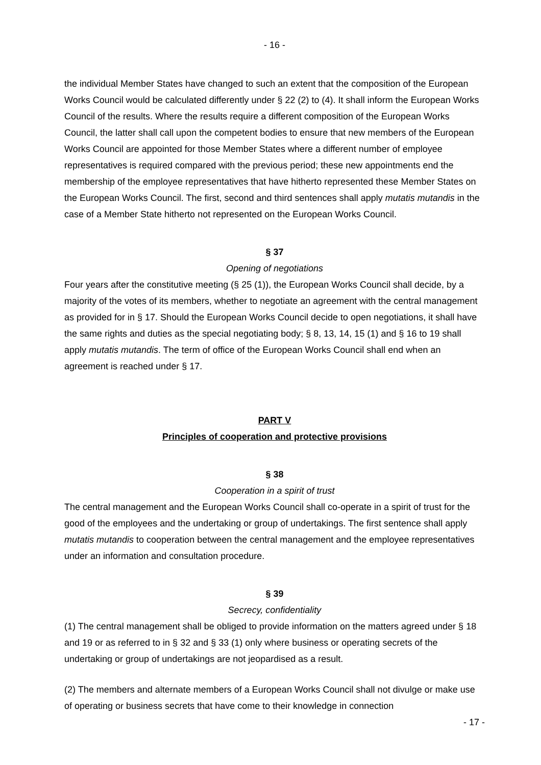- 16 -
the individual Member States have changed to such an extent that the composition of the European Works Council would be calculated differently under § 22 (2) to (4). It shall inform the European Works Council of the results. Where the results require a different composition of the European Works Council, the latter shall call upon the competent bodies to ensure that new members of the European Works Council are appointed for those Member States where a different number of employee representatives is required compared with the previous period; these new appointments end the membership of the employee representatives that have hitherto represented these Member States on the European Works Council. The first, second and third sentences shall apply mutatis mutandis in the case of a Member State hitherto not represented on the European Works Council.
§ 37
Opening of negotiations
Four years after the constitutive meeting (§ 25 (1)), the European Works Council shall decide, by a majority of the votes of its members, whether to negotiate an agreement with the central management as provided for in § 17. Should the European Works Council decide to open negotiations, it shall have the same rights and duties as the special negotiating body; § 8, 13, 14, 15 (1) and § 16 to 19 shall apply mutatis mutandis. The term of office of the European Works Council shall end when an agreement is reached under § 17.
PART V
Principles of cooperation and protective provisions
§ 38
Cooperation in a spirit of trust
The central management and the European Works Council shall co-operate in a spirit of trust for the good of the employees and the undertaking or group of undertakings. The first sentence shall apply mutatis mutandis to cooperation between the central management and the employee representatives under an information and consultation procedure.
§ 39
Secrecy, confidentiality
(1) The central management shall be obliged to provide information on the matters agreed under § 18 and 19 or as referred to in § 32 and § 33 (1) only where business or operating secrets of the undertaking or group of undertakings are not jeopardised as a result.
(2) The members and alternate members of a European Works Council shall not divulge or make use of operating or business secrets that have come to their knowledge in connection
- 17 -